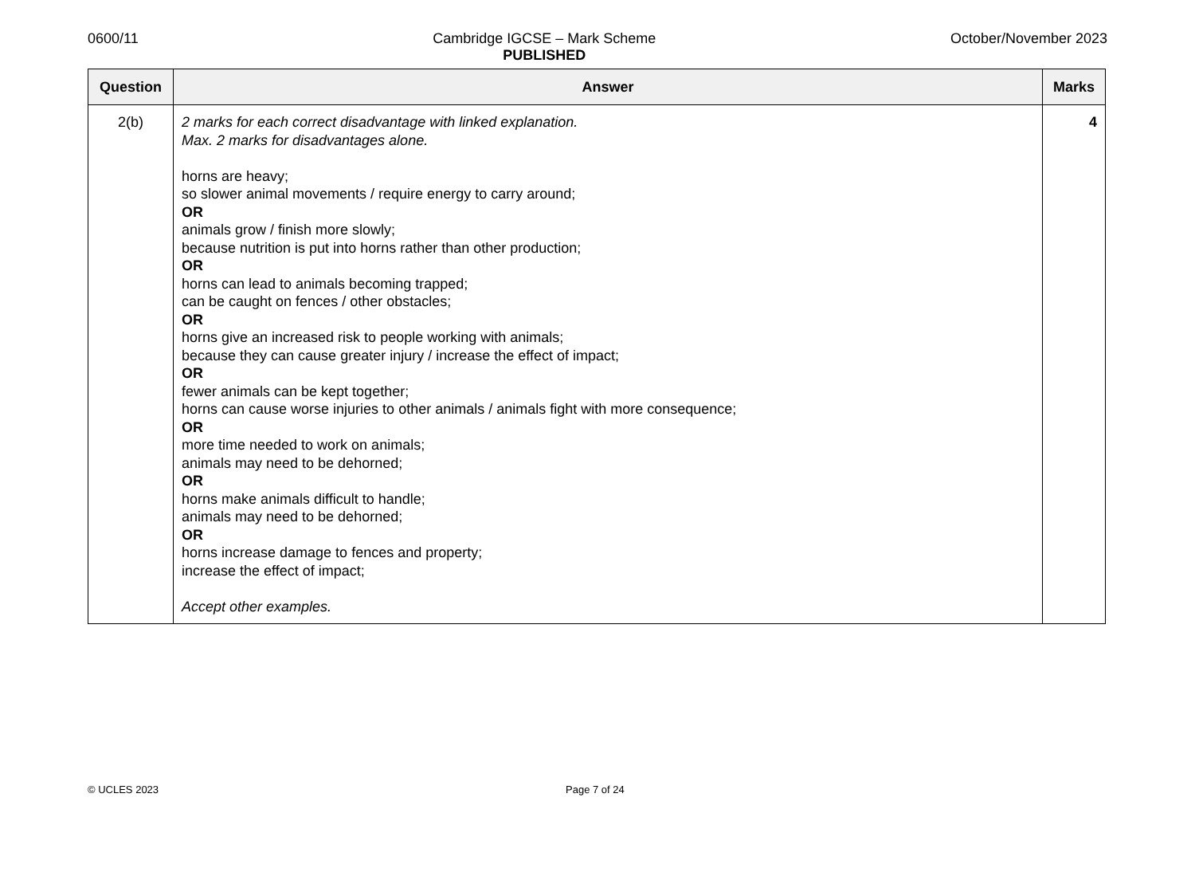0600/11 Cambridge IGCSE – Mark Scheme
PUBLISHED
October/November 2023
| Question | Answer | Marks |
| --- | --- | --- |
| 2(b) | 2 marks for each correct disadvantage with linked explanation. Max. 2 marks for disadvantages alone. horns are heavy; so slower animal movements / require energy to carry around; OR animals grow / finish more slowly; because nutrition is put into horns rather than other production; OR horns can lead to animals becoming trapped; can be caught on fences / other obstacles; OR horns give an increased risk to people working with animals; because they can cause greater injury / increase the effect of impact; OR fewer animals can be kept together; horns can cause worse injuries to other animals / animals fight with more consequence; OR more time needed to work on animals; animals may need to be dehorned; OR horns make animals difficult to handle; animals may need to be dehorned; OR horns increase damage to fences and property; increase the effect of impact; Accept other examples. | 4 |
© UCLES 2023 Page 7 of 24